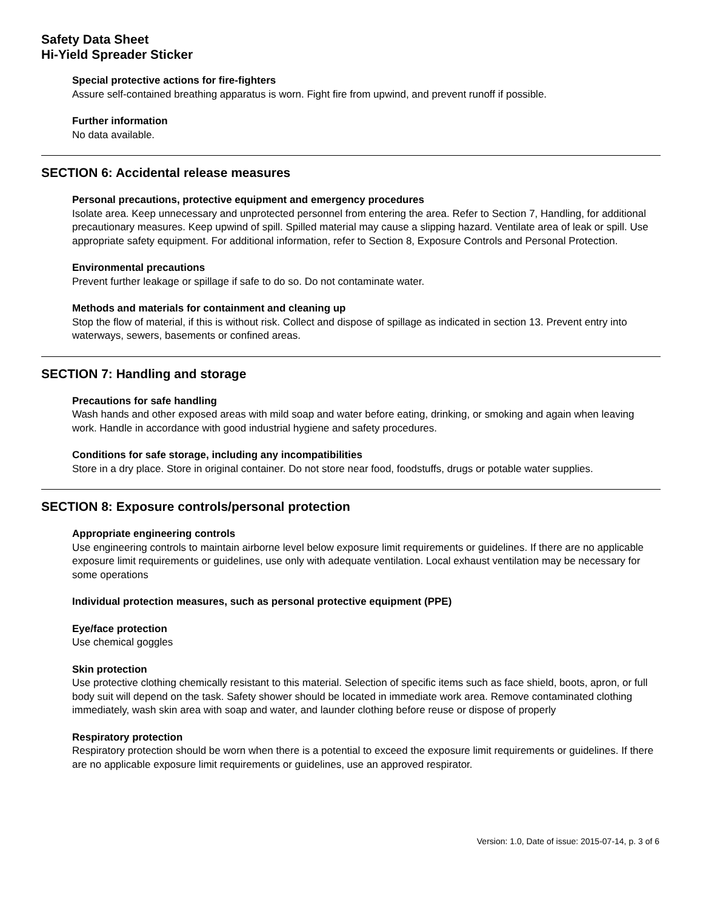Safety Data Sheet
Hi-Yield Spreader Sticker
Special protective actions for fire-fighters
Assure self-contained breathing apparatus is worn. Fight fire from upwind, and prevent runoff if possible.
Further information
No data available.
SECTION 6: Accidental release measures
Personal precautions, protective equipment and emergency procedures
Isolate area. Keep unnecessary and unprotected personnel from entering the area. Refer to Section 7, Handling, for additional precautionary measures. Keep upwind of spill. Spilled material may cause a slipping hazard. Ventilate area of leak or spill. Use appropriate safety equipment. For additional information, refer to Section 8, Exposure Controls and Personal Protection.
Environmental precautions
Prevent further leakage or spillage if safe to do so. Do not contaminate water.
Methods and materials for containment and cleaning up
Stop the flow of material, if this is without risk. Collect and dispose of spillage as indicated in section 13. Prevent entry into waterways, sewers, basements or confined areas.
SECTION 7: Handling and storage
Precautions for safe handling
Wash hands and other exposed areas with mild soap and water before eating, drinking, or smoking and again when leaving work. Handle in accordance with good industrial hygiene and safety procedures.
Conditions for safe storage, including any incompatibilities
Store in a dry place. Store in original container. Do not store near food, foodstuffs, drugs or potable water supplies.
SECTION 8: Exposure controls/personal protection
Appropriate engineering controls
Use engineering controls to maintain airborne level below exposure limit requirements or guidelines. If there are no applicable exposure limit requirements or guidelines, use only with adequate ventilation. Local exhaust ventilation may be necessary for some operations
Individual protection measures, such as personal protective equipment (PPE)
Eye/face protection
Use chemical goggles
Skin protection
Use protective clothing chemically resistant to this material. Selection of specific items such as face shield, boots, apron, or full body suit will depend on the task. Safety shower should be located in immediate work area. Remove contaminated clothing immediately, wash skin area with soap and water, and launder clothing before reuse or dispose of properly
Respiratory protection
Respiratory protection should be worn when there is a potential to exceed the exposure limit requirements or guidelines. If there are no applicable exposure limit requirements or guidelines, use an approved respirator.
Version: 1.0, Date of issue: 2015-07-14, p. 3 of 6